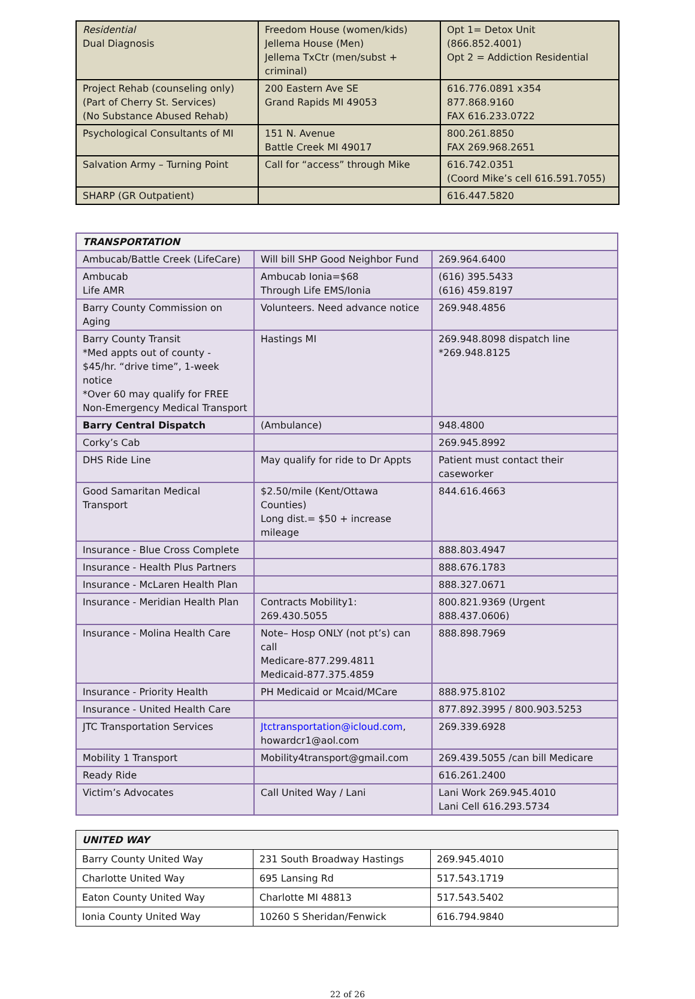| Residential Dual Diagnosis | Freedom House (women/kids) Jellema House (Men) Jellema TxCtr (men/subst + criminal) | Opt 1= Detox Unit (866.852.4001) Opt 2 = Addiction Residential |
| Project Rehab (counseling only) (Part of Cherry St. Services) (No Substance Abused Rehab) | 200 Eastern Ave SE Grand Rapids MI 49053 | 616.776.0891 x354 877.868.9160 FAX 616.233.0722 |
| Psychological Consultants of MI | 151 N. Avenue Battle Creek MI 49017 | 800.261.8850 FAX 269.968.2651 |
| Salvation Army – Turning Point | Call for “access” through Mike | 616.742.0351 (Coord Mike’s cell 616.591.7055) |
| SHARP (GR Outpatient) | | 616.447.5820 |
| TRANSPORTATION | | |
| --- | --- | --- |
| Ambucab/Battle Creek (LifeCare) | Will bill SHP Good Neighbor Fund | 269.964.6400 |
| Ambucab Life AMR | Ambucab Ionia=$68 Through Life EMS/Ionia | (616) 395.5433 (616) 459.8197 |
| Barry County Commission on Aging | Volunteers. Need advance notice | 269.948.4856 |
| Barry County Transit *Med appts out of county - $45/hr. “drive time”, 1-week notice *Over 60 may qualify for FREE Non-Emergency Medical Transport | Hastings MI | 269.948.8098 dispatch line *269.948.8125 |
| Barry Central Dispatch | (Ambulance) | 948.4800 |
| Corky’s Cab | | 269.945.8992 |
| DHS Ride Line | May qualify for ride to Dr Appts | Patient must contact their caseworker |
| Good Samaritan Medical Transport | $2.50/mile (Kent/Ottawa Counties) Long dist.= $50 + increase mileage | 844.616.4663 |
| Insurance - Blue Cross Complete | | 888.803.4947 |
| Insurance - Health Plus Partners | | 888.676.1783 |
| Insurance - McLaren Health Plan | | 888.327.0671 |
| Insurance - Meridian Health Plan | Contracts Mobility1: 269.430.5055 | 800.821.9369 (Urgent 888.437.0606) |
| Insurance - Molina Health Care | Note– Hosp ONLY (not pt’s) can call Medicare-877.299.4811 Medicaid-877.375.4859 | 888.898.7969 |
| Insurance - Priority Health | PH Medicaid or Mcaid/MCare | 888.975.8102 |
| Insurance - United Health Care | | 877.892.3995 / 800.903.5253 |
| JTC Transportation Services | Jtctransportation@icloud.com , howardcr1@aol.com | 269.339.6928 |
| Mobility 1 Transport | Mobility4transport@gmail.com | 269.439.5055 /can bill Medicare |
| Ready Ride | | 616.261.2400 |
| Victim’s Advocates | Call United Way / Lani | Lani Work 269.945.4010 Lani Cell 616.293.5734 |
| UNITED WAY | | |
| --- | --- | --- |
| Barry County United Way | 231 South Broadway Hastings | 269.945.4010 |
| Charlotte United Way | 695 Lansing Rd | 517.543.1719 |
| Eaton County United Way | Charlotte MI 48813 | 517.543.5402 |
| Ionia County United Way | 10260 S Sheridan/Fenwick | 616.794.9840 |
22 of 26